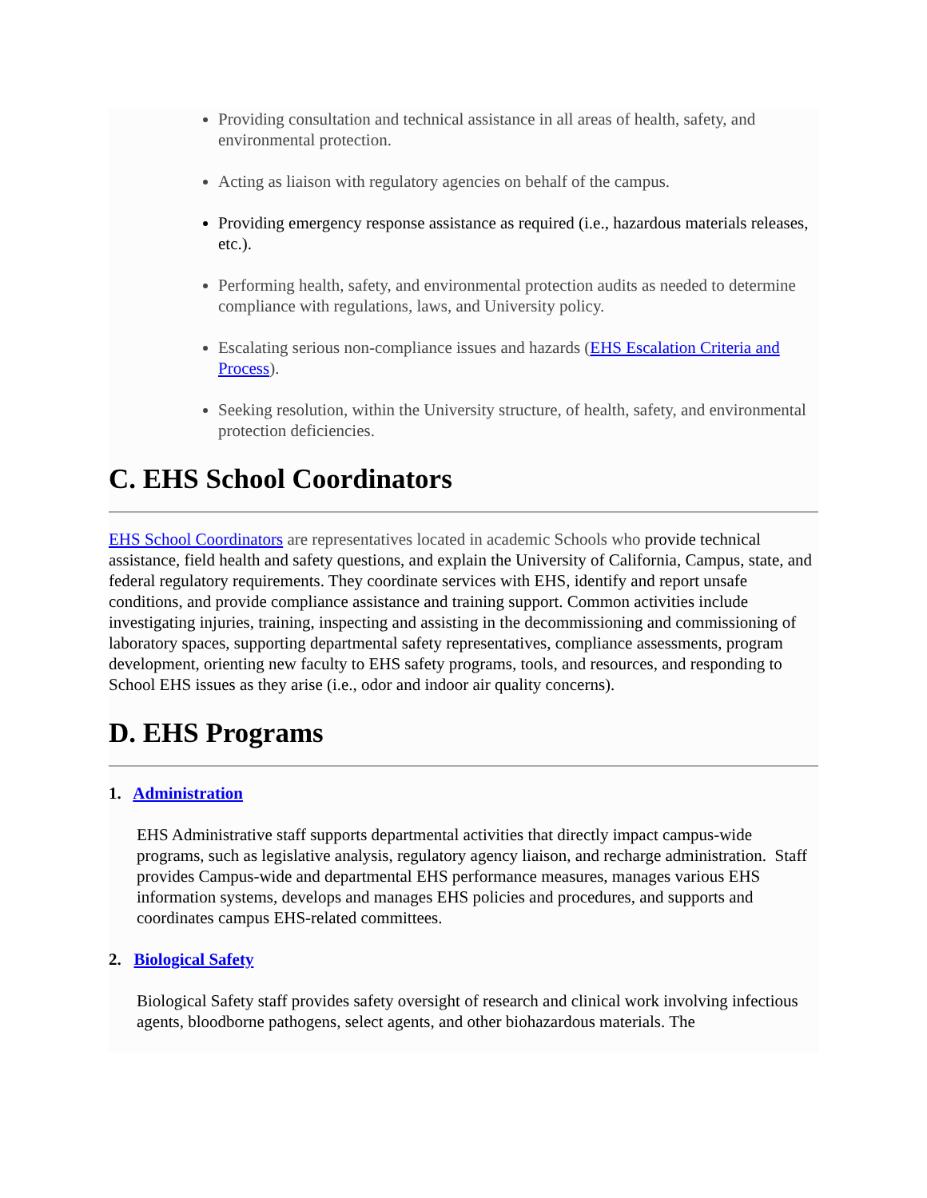Providing consultation and technical assistance in all areas of health, safety, and environmental protection.
Acting as liaison with regulatory agencies on behalf of the campus.
Providing emergency response assistance as required (i.e., hazardous materials releases, etc.).
Performing health, safety, and environmental protection audits as needed to determine compliance with regulations, laws, and University policy.
Escalating serious non-compliance issues and hazards (EHS Escalation Criteria and Process).
Seeking resolution, within the University structure, of health, safety, and environmental protection deficiencies.
C. EHS School Coordinators
EHS School Coordinators are representatives located in academic Schools who provide technical assistance, field health and safety questions, and explain the University of California, Campus, state, and federal regulatory requirements. They coordinate services with EHS, identify and report unsafe conditions, and provide compliance assistance and training support. Common activities include investigating injuries, training, inspecting and assisting in the decommissioning and commissioning of laboratory spaces, supporting departmental safety representatives, compliance assessments, program development, orienting new faculty to EHS safety programs, tools, and resources, and responding to School EHS issues as they arise (i.e., odor and indoor air quality concerns).
D. EHS Programs
1. Administration
EHS Administrative staff supports departmental activities that directly impact campus-wide programs, such as legislative analysis, regulatory agency liaison, and recharge administration. Staff provides Campus-wide and departmental EHS performance measures, manages various EHS information systems, develops and manages EHS policies and procedures, and supports and coordinates campus EHS-related committees.
2. Biological Safety
Biological Safety staff provides safety oversight of research and clinical work involving infectious agents, bloodborne pathogens, select agents, and other biohazardous materials. The